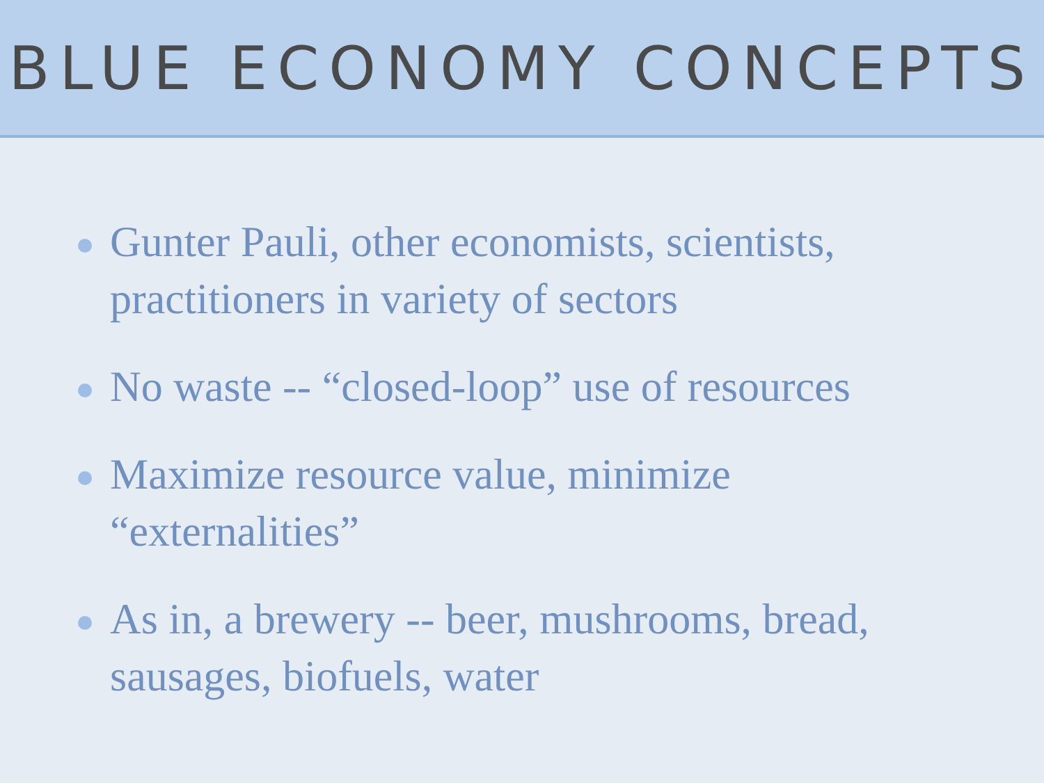BLUE ECONOMY CONCEPTS
Gunter Pauli, other economists, scientists, practitioners in variety of sectors
No waste -- “closed-loop” use of resources
Maximize resource value, minimize “externalities”
As in, a brewery -- beer, mushrooms, bread, sausages, biofuels, water